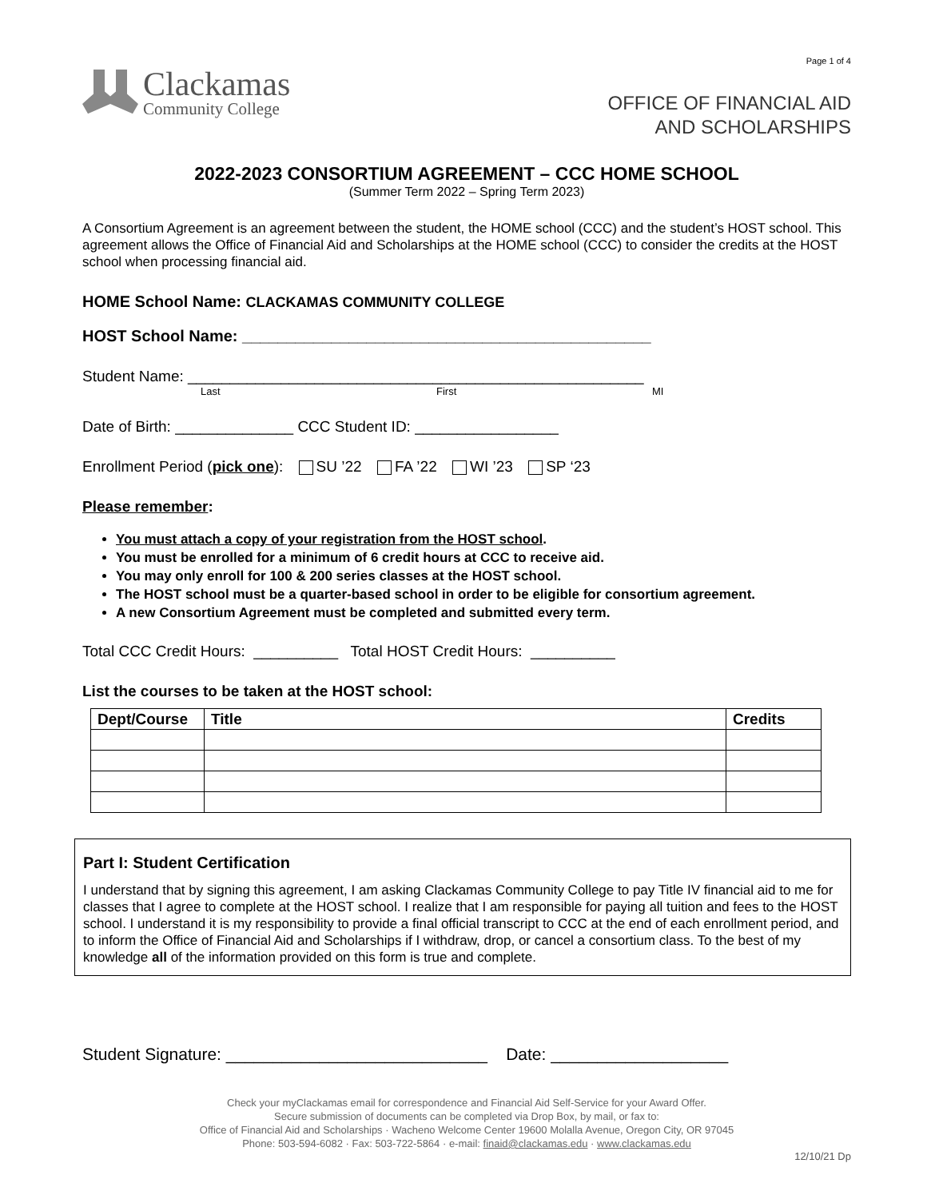Page 1 of 4
Clackamas
Community College
OFFICE OF FINANCIAL AID
AND SCHOLARSHIPS
2022-2023 CONSORTIUM AGREEMENT – CCC HOME SCHOOL
(Summer Term 2022 – Spring Term 2023)
A Consortium Agreement is an agreement between the student, the HOME school (CCC) and the student’s HOST school. This agreement allows the Office of Financial Aid and Scholarships at the HOME school (CCC) to consider the credits at the HOST school when processing financial aid.
HOME School Name: CLACKAMAS COMMUNITY COLLEGE
HOST School Name: ______________________________________________
Student Name: ______________________________________________________
Last First MI
Date of Birth: ______________ CCC Student ID: _________________
Enrollment Period (pick one): SU ’22 FA ’22 WI ’23 SP ‘23
Please remember:
You must attach a copy of your registration from the HOST school.
You must be enrolled for a minimum of 6 credit hours at CCC to receive aid.
You may only enroll for 100 & 200 series classes at the HOST school.
The HOST school must be a quarter-based school in order to be eligible for consortium agreement.
A new Consortium Agreement must be completed and submitted every term.
Total CCC Credit Hours: __________ Total HOST Credit Hours: __________
List the courses to be taken at the HOST school:
| Dept/Course | Title | Credits |
| --- | --- | --- |
Part I: Student Certification
I understand that by signing this agreement, I am asking Clackamas Community College to pay Title IV financial aid to me for classes that I agree to complete at the HOST school. I realize that I am responsible for paying all tuition and fees to the HOST school. I understand it is my responsibility to provide a final official transcript to CCC at the end of each enrollment period, and to inform the Office of Financial Aid and Scholarships if I withdraw, drop, or cancel a consortium class. To the best of my knowledge all of the information provided on this form is true and complete.
Student Signature: ____________________________ Date: ___________________
Check your myClackamas email for correspondence and Financial Aid Self-Service for your Award Offer.
Secure submission of documents can be completed via Drop Box, by mail, or fax to:
Office of Financial Aid and Scholarships · Wacheno Welcome Center 19600 Molalla Avenue, Oregon City, OR 97045
Phone: 503-594-6082 · Fax: 503-722-5864 · e-mail: finaid@clackamas.edu · www.clackamas.edu
12/10/21 Dp